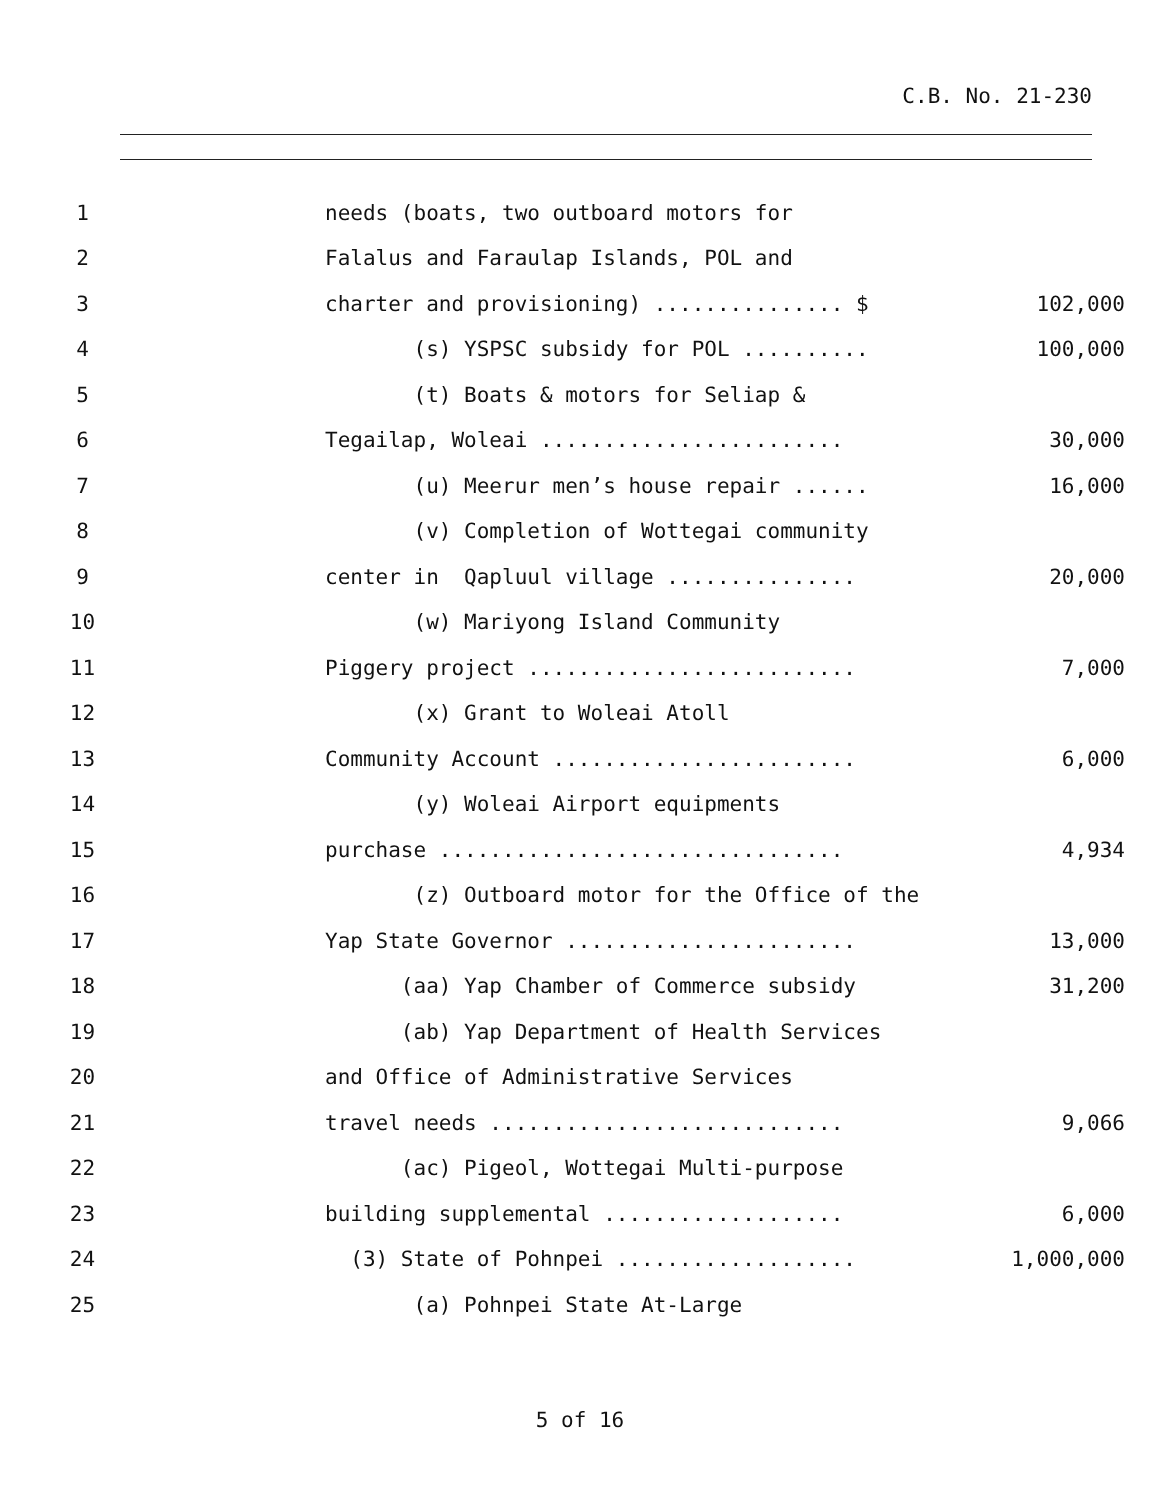C.B. No. 21-230
1 needs (boats, two outboard motors for
2 Falalus and Faraulap Islands, POL and
3 charter and provisioning) ............... $ 102,000
4 (s) YSPSC subsidy for POL .......... 100,000
5 (t) Boats & motors for Seliap &
6 Tegailap, Woleai ........................ 30,000
7 (u) Meerur men’s house repair ...... 16,000
8 (v) Completion of Wottegai community
9 center in Qapluul village ............... 20,000
10 (w) Mariyong Island Community
11 Piggery project .......................... 7,000
12 (x) Grant to Woleai Atoll
13 Community Account ........................ 6,000
14 (y) Woleai Airport equipments
15 purchase ................................ 4,934
16 (z) Outboard motor for the Office of the
17 Yap State Governor ....................... 13,000
18 (aa) Yap Chamber of Commerce subsidy 31,200
19 (ab) Yap Department of Health Services
20 and Office of Administrative Services
21 travel needs ............................ 9,066
22 (ac) Pigeol, Wottegai Multi-purpose
23 building supplemental ................... 6,000
24 (3) State of Pohnpei ................... 1,000,000
25 (a) Pohnpei State At-Large
5 of 16